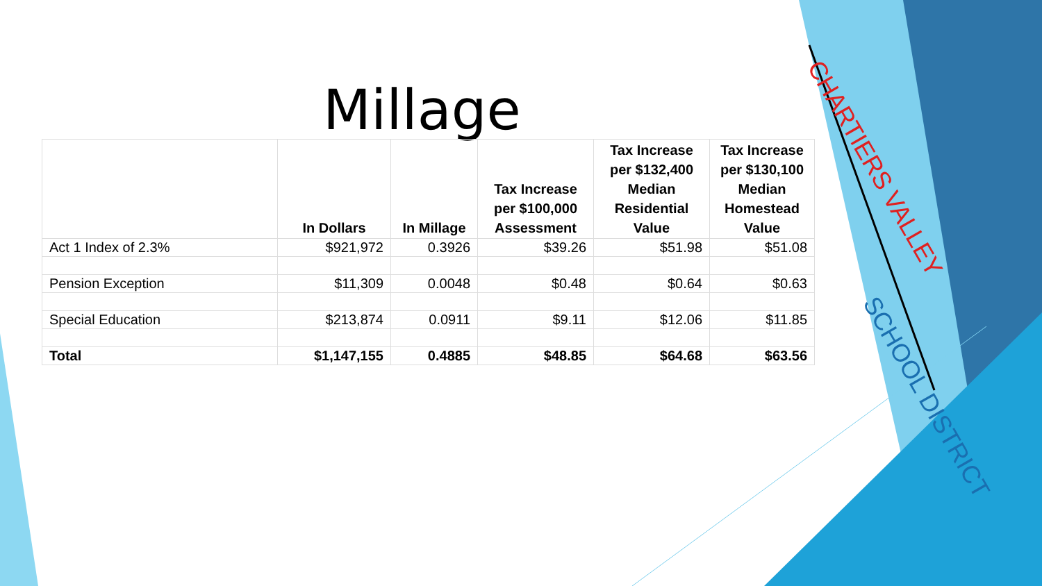Millage
| | In Dollars | In Millage | Tax Increase per $100,000 Assessment | Tax Increase per $132,400 Median Residential Value | Tax Increase per $130,100 Median Homestead Value |
| --- | --- | --- | --- | --- | --- |
| Act 1 Index of 2.3% | $921,972 | 0.3926 | $39.26 | $51.98 | $51.08 |
| Pension Exception | $11,309 | 0.0048 | $0.48 | $0.64 | $0.63 |
| Special Education | $213,874 | 0.0911 | $9.11 | $12.06 | $11.85 |
| Total | $1,147,155 | 0.4885 | $48.85 | $64.68 | $63.56 |
CHARTIERS VALLEY
SCHOOL DISTRICT